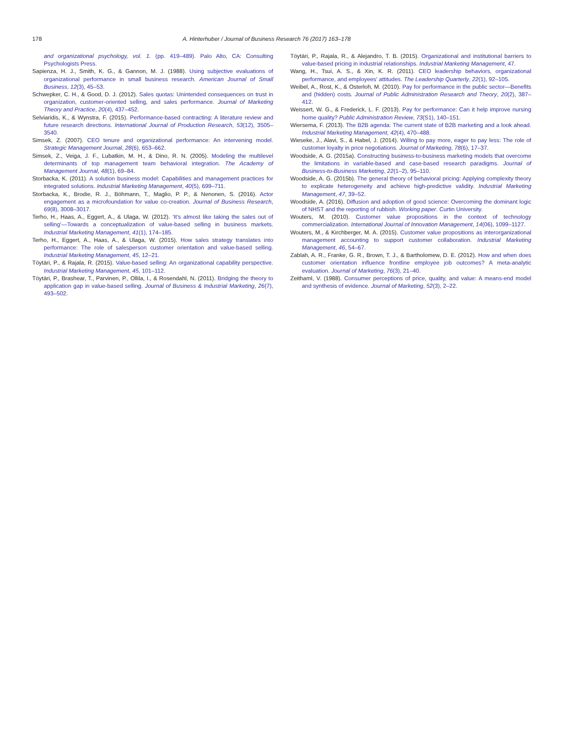178 A. Hinterhuber / Journal of Business Research 76 (2017) 163–178
and organizational psychology, vol. 1. (pp. 419–489). Palo Alto, CA: Consulting Psychologists Press.
Sapienza, H. J., Smith, K. G., & Gannon, M. J. (1988). Using subjective evaluations of organizational performance in small business research. American Journal of Small Business, 12(3), 45–53.
Schwepker, C. H., & Good, D. J. (2012). Sales quotas: Unintended consequences on trust in organization, customer-oriented selling, and sales performance. Journal of Marketing Theory and Practice, 20(4), 437–452.
Selviaridis, K., & Wynstra, F. (2015). Performance-based contracting: A literature review and future research directions. International Journal of Production Research, 53(12), 3505–3540.
Simsek, Z. (2007). CEO tenure and organizational performance: An intervening model. Strategic Management Journal, 28(6), 653–662.
Simsek, Z., Veiga, J. F., Lubatkin, M. H., & Dino, R. N. (2005). Modeling the multilevel determinants of top management team behavioral integration. The Academy of Management Journal, 48(1), 69–84.
Storbacka, K. (2011). A solution business model: Capabilities and management practices for integrated solutions. Industrial Marketing Management, 40(5), 699–711.
Storbacka, K., Brodie, R. J., Böhmann, T., Maglio, P. P., & Nenonen, S. (2016). Actor engagement as a microfoundation for value co-creation. Journal of Business Research, 69(8), 3008–3017.
Terho, H., Haas, A., Eggert, A., & Ulaga, W. (2012). ‘It's almost like taking the sales out of selling’—Towards a conceptualization of value-based selling in business markets. Industrial Marketing Management, 41(1), 174–185.
Terho, H., Eggert, A., Haas, A., & Ulaga, W. (2015). How sales strategy translates into performance: The role of salesperson customer orientation and value-based selling. Industrial Marketing Management, 45, 12–21.
Töytäri, P., & Rajala, R. (2015). Value-based selling: An organizational capability perspective. Industrial Marketing Management, 45, 101–112.
Töytäri, P., Brashear, T., Parvinen, P., Ollila, I., & Rosendahl, N. (2011). Bridging the theory to application gap in value-based selling. Journal of Business & Industrial Marketing, 26(7), 493–502.
Töytäri, P., Rajala, R., & Alejandro, T. B. (2015). Organizational and institutional barriers to value-based pricing in industrial relationships. Industrial Marketing Management, 47.
Wang, H., Tsui, A. S., & Xin, K. R. (2011). CEO leadership behaviors, organizational performance, and employees' attitudes. The Leadership Quarterly, 22(1), 92–105.
Weibel, A., Rost, K., & Osterloh, M. (2010). Pay for performance in the public sector—Benefits and (hidden) costs. Journal of Public Administration Research and Theory, 20(2), 387–412.
Weissert, W. G., & Frederick, L. F. (2013). Pay for performance: Can it help improve nursing home quality? Public Administration Review, 73(S1), 140–151.
Wiersema, F. (2013). The B2B agenda: The current state of B2B marketing and a look ahead. Industrial Marketing Management, 42(4), 470–488.
Wieseke, J., Alavi, S., & Habel, J. (2014). Willing to pay more, eager to pay less: The role of customer loyalty in price negotiations. Journal of Marketing, 78(6), 17–37.
Woodside, A. G. (2015a). Constructing business-to-business marketing models that overcome the limitations in variable-based and case-based research paradigms. Journal of Business-to-Business Marketing, 22(1–2), 95–110.
Woodside, A. G. (2015b). The general theory of behavioral pricing: Applying complexity theory to explicate heterogeneity and achieve high-predictive validity. Industrial Marketing Management, 47, 39–52.
Woodside, A. (2016). Diffusion and adoption of good science: Overcoming the dominant logic of NHST and the reporting of rubbish. Working paper. Curtin University.
Wouters, M. (2010). Customer value propositions in the context of technology commercialization. International Journal of Innovation Management, 14(06), 1099–1127.
Wouters, M., & Kirchberger, M. A. (2015). Customer value propositions as interorganizational management accounting to support customer collaboration. Industrial Marketing Management, 46, 54–67.
Zablah, A. R., Franke, G. R., Brown, T. J., & Bartholomew, D. E. (2012). How and when does customer orientation influence frontline employee job outcomes? A meta-analytic evaluation. Journal of Marketing, 76(3), 21–40.
Zeithaml, V. (1988). Consumer perceptions of price, quality, and value: A means-end model and synthesis of evidence. Journal of Marketing, 52(3), 2–22.